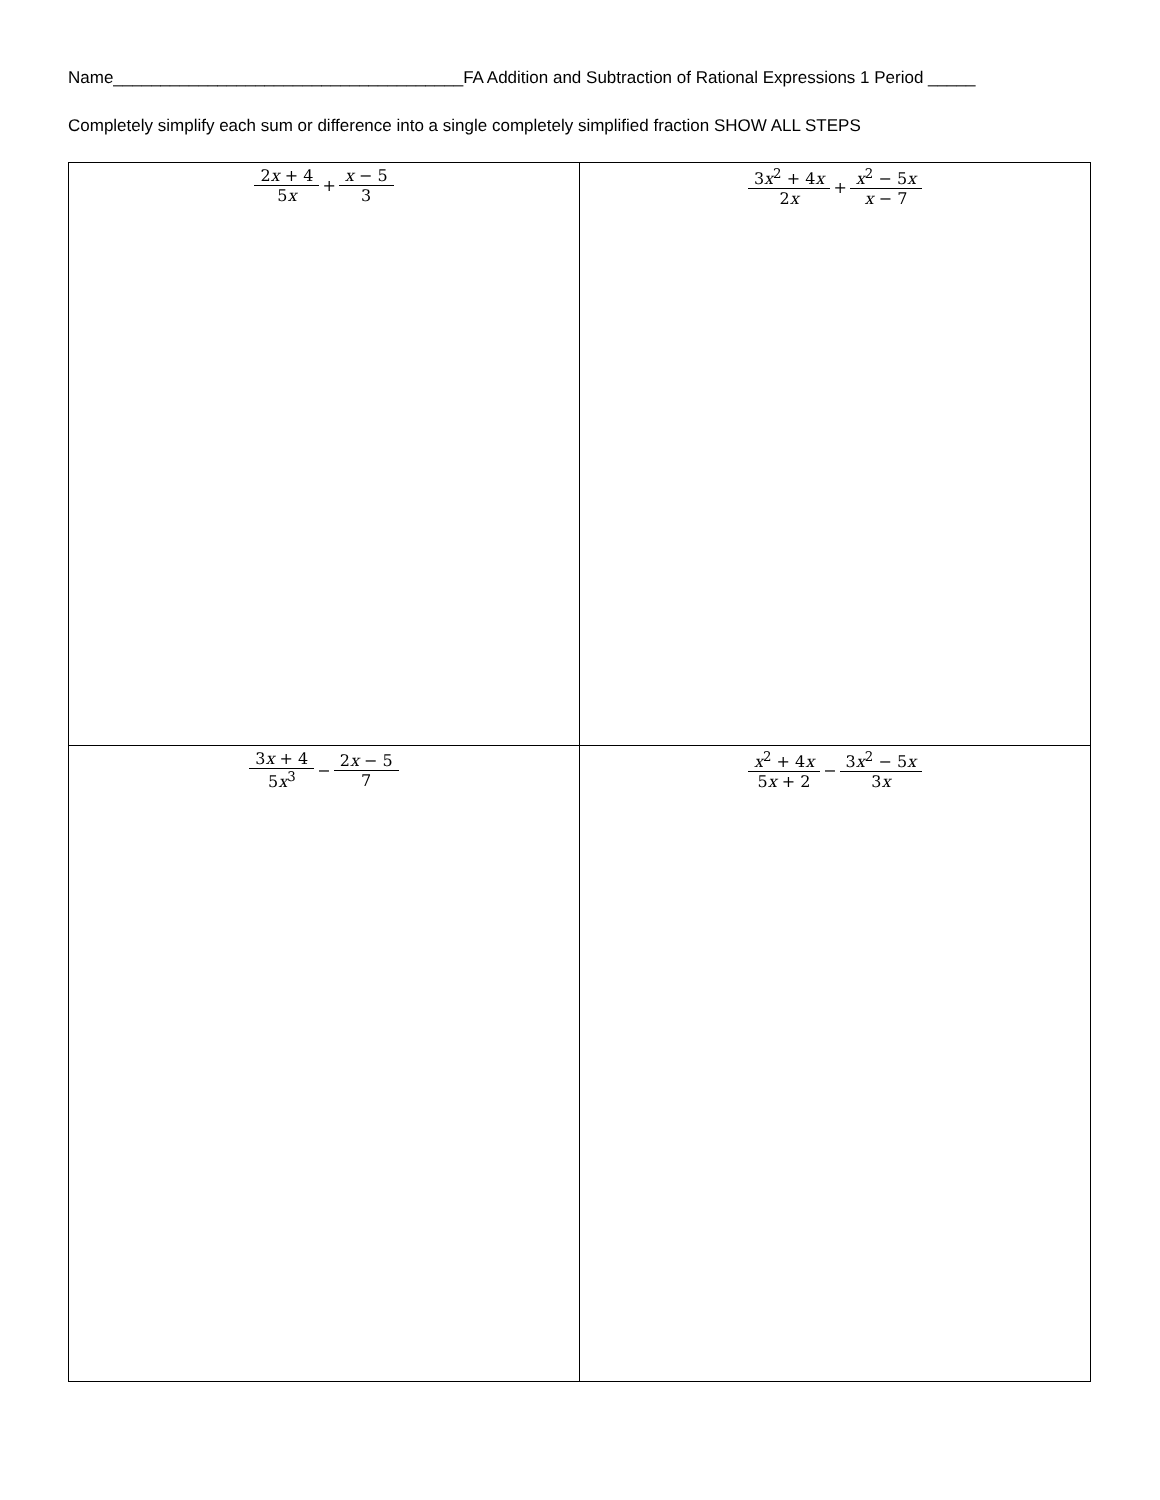Name_____________________________________FA Addition and Subtraction of Rational Expressions 1 Period _____
Completely simplify each sum or difference into a single completely simplified fraction SHOW ALL STEPS
| 2 x + 4 5 x + x − 5 3 | 3 x<sup>2</sup> + 4 x 2 x + x<sup>2</sup> − 5 x x − 7 |
| 3 x + 4 5 x<sup>3</sup> − 2 x − 5 7 | x<sup>2</sup> + 4 x 5 x + 2 − 3 x<sup>2</sup> − 5 x 3 x |